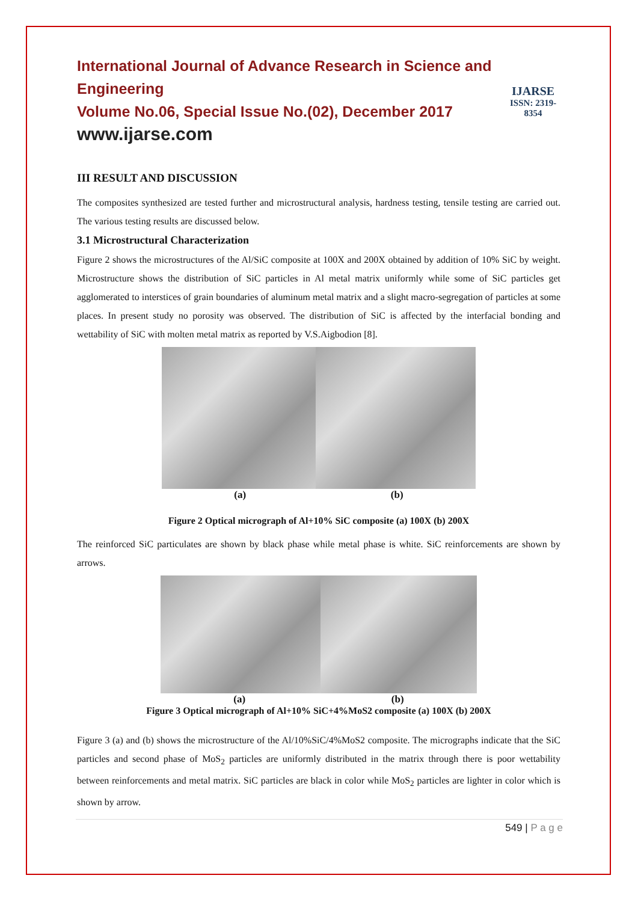International Journal of Advance Research in Science and Engineering
Volume No.06, Special Issue No.(02), December 2017
www.ijarse.com
IJARSE
ISSN: 2319-8354
III RESULT AND DISCUSSION
The composites synthesized are tested further and microstructural analysis, hardness testing, tensile testing are carried out. The various testing results are discussed below.
3.1 Microstructural Characterization
Figure 2 shows the microstructures of the Al/SiC composite at 100X and 200X obtained by addition of 10% SiC by weight. Microstructure shows the distribution of SiC particles in Al metal matrix uniformly while some of SiC particles get agglomerated to interstices of grain boundaries of aluminum metal matrix and a slight macro-segregation of particles at some places. In present study no porosity was observed. The distribution of SiC is affected by the interfacial bonding and wettability of SiC with molten metal matrix as reported by V.S.Aigbodion [8].
(a) (b)
Figure 2 Optical micrograph of Al+10% SiC composite (a) 100X (b) 200X
The reinforced SiC particulates are shown by black phase while metal phase is white. SiC reinforcements are shown by arrows.
(a) (b)
Figure 3 Optical micrograph of Al+10% SiC+4%MoS2 composite (a) 100X (b) 200X
Figure 3 (a) and (b) shows the microstructure of the Al/10%SiC/4%MoS2 composite. The micrographs indicate that the SiC particles and second phase of MoS<sub>2</sub> particles are uniformly distributed in the matrix through there is poor wettability between reinforcements and metal matrix. SiC particles are black in color while MoS<sub>2</sub> particles are lighter in color which is shown by arrow.
549 | P a g e